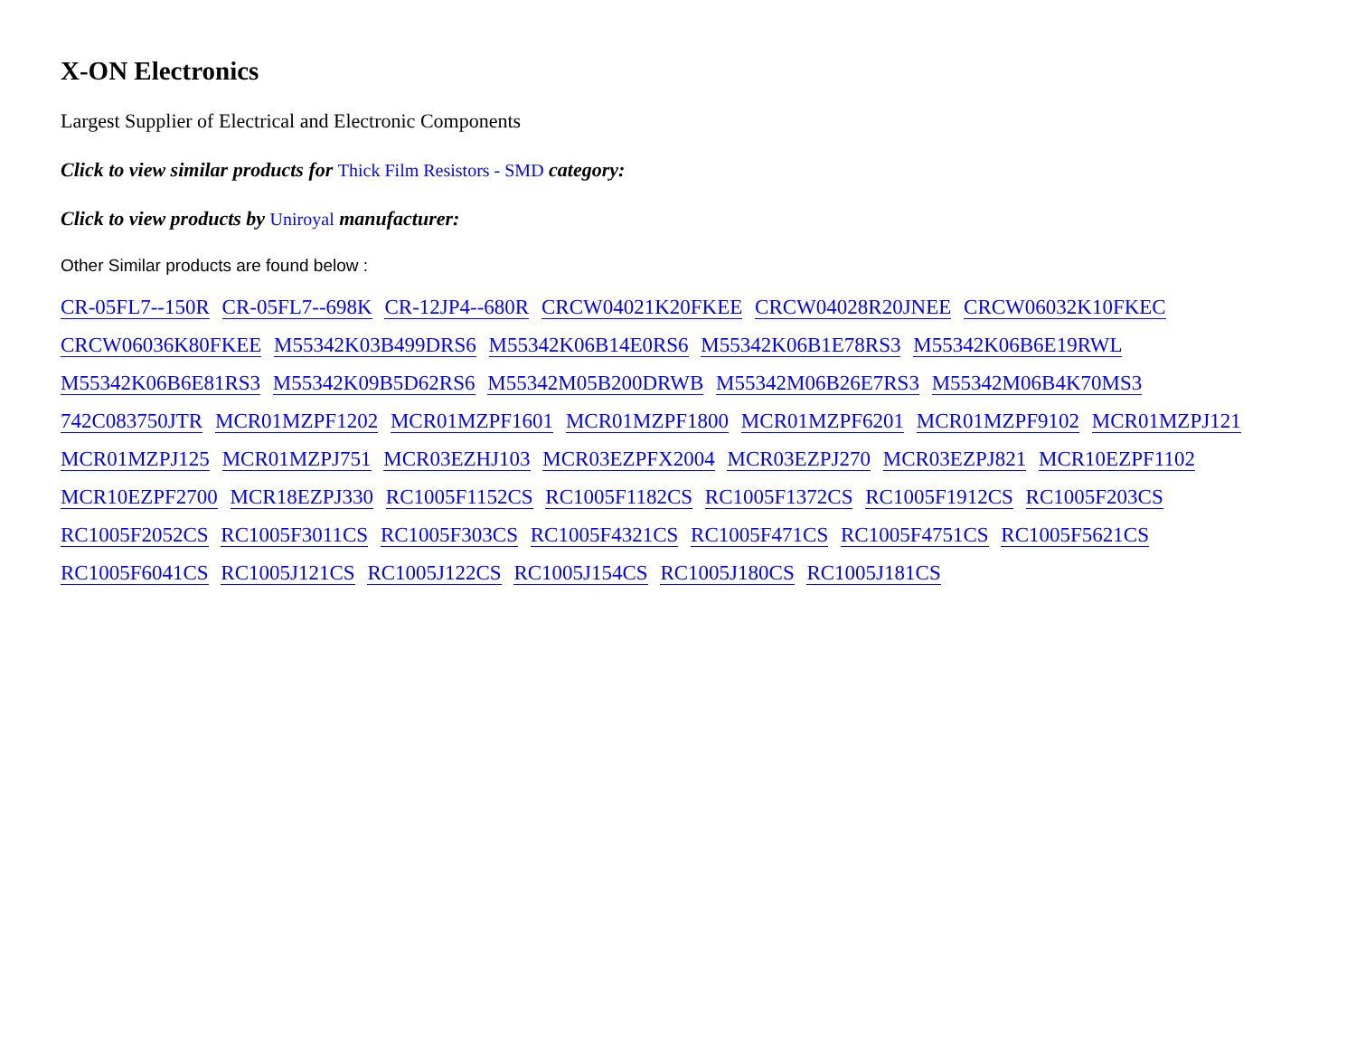X-ON Electronics
Largest Supplier of Electrical and Electronic Components
Click to view similar products for Thick Film Resistors - SMD category:
Click to view products by Uniroyal manufacturer:
Other Similar products are found below :
CR-05FL7--150R CR-05FL7--698K CR-12JP4--680R CRCW04021K20FKEE CRCW04028R20JNEE CRCW06032K10FKEC CRCW06036K80FKEE M55342K03B499DRS6 M55342K06B14E0RS6 M55342K06B1E78RS3 M55342K06B6E19RWL M55342K06B6E81RS3 M55342K09B5D62RS6 M55342M05B200DRWB M55342M06B26E7RS3 M55342M06B4K70MS3 742C083750JTR MCR01MZPF1202 MCR01MZPF1601 MCR01MZPF1800 MCR01MZPF6201 MCR01MZPF9102 MCR01MZPJ121 MCR01MZPJ125 MCR01MZPJ751 MCR03EZHJ103 MCR03EZPFX2004 MCR03EZPJ270 MCR03EZPJ821 MCR10EZPF1102 MCR10EZPF2700 MCR18EZPJ330 RC1005F1152CS RC1005F1182CS RC1005F1372CS RC1005F1912CS RC1005F203CS RC1005F2052CS RC1005F3011CS RC1005F303CS RC1005F4321CS RC1005F471CS RC1005F4751CS RC1005F5621CS RC1005F6041CS RC1005J121CS RC1005J122CS RC1005J154CS RC1005J180CS RC1005J181CS